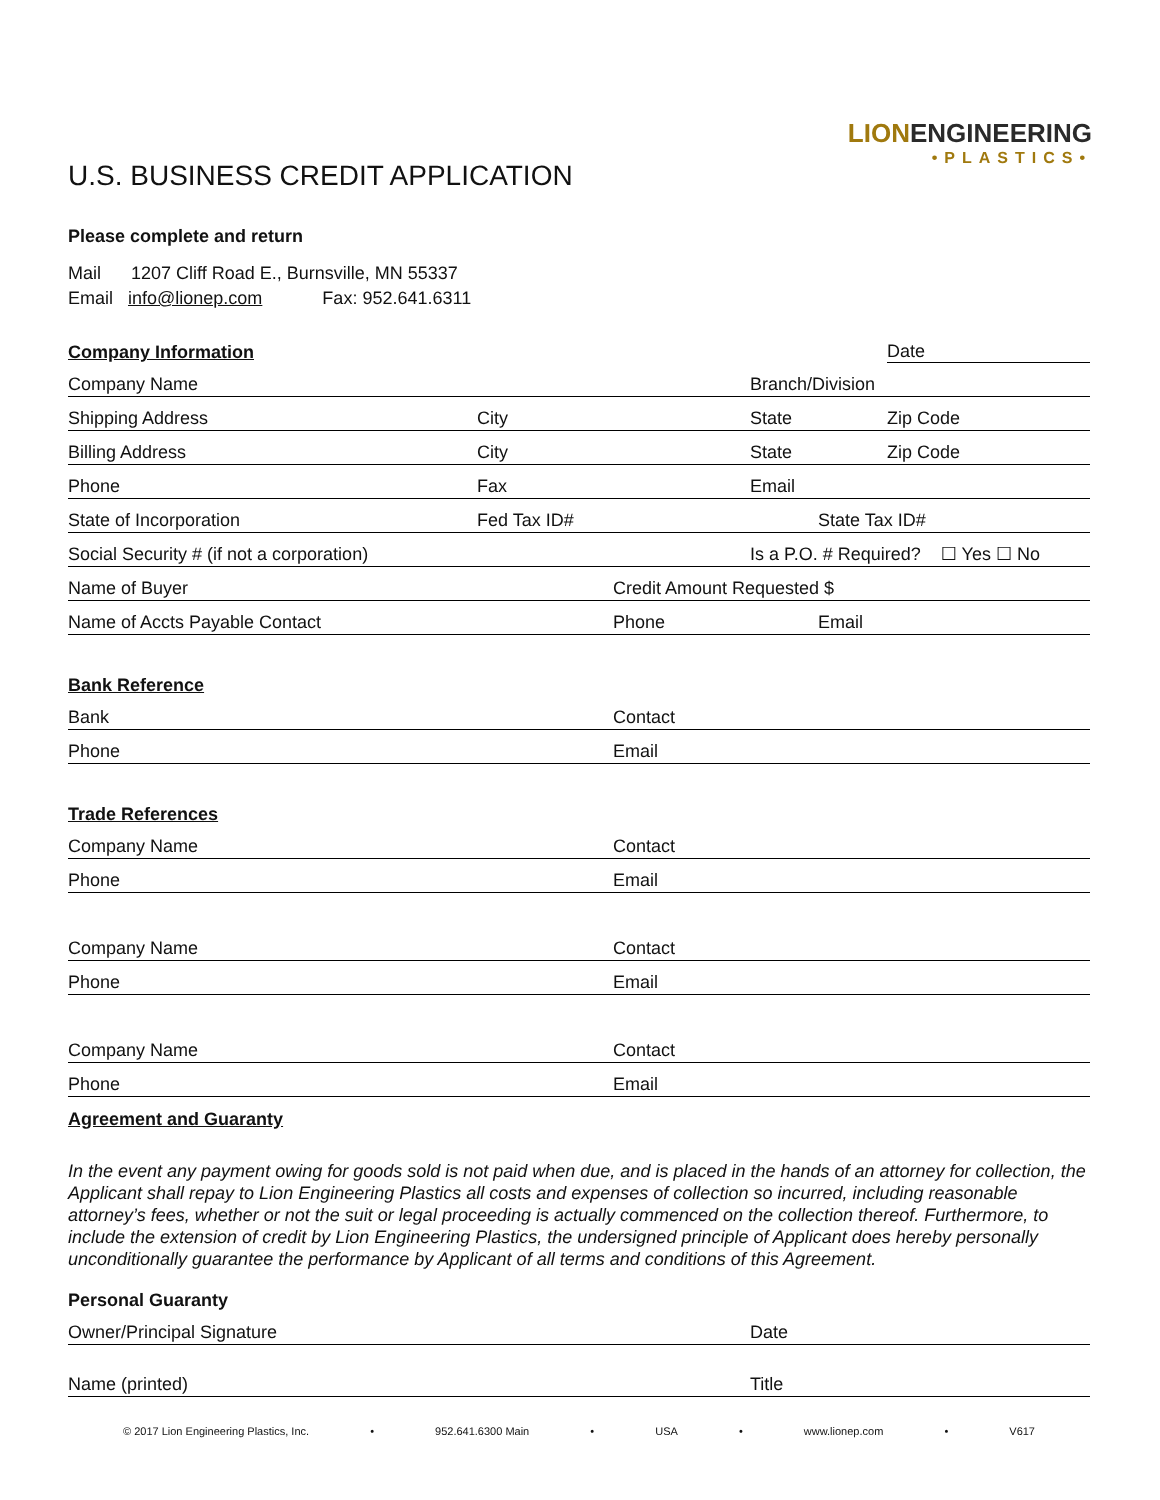LIONENGINEERING
•PLASTICS•
U.S. BUSINESS CREDIT APPLICATION
Please complete and return
Mail 1207 Cliff Road E., Burnsville, MN 55337
Email info@lionep.com Fax: 952.641.6311
Company Information Date
Company Name Branch/Division
Shipping Address City State Zip Code
Billing Address City State Zip Code
Phone Fax Email
State of Incorporation Fed Tax ID# State Tax ID#
Social Security # (if not a corporation) Is a P.O. # Required? ☐ Yes ☐ No
Name of Buyer Credit Amount Requested $
Name of Accts Payable Contact Phone Email
Bank Reference
Bank Contact
Phone Email
Trade References
Company Name Contact
Phone Email
Company Name Contact
Phone Email
Company Name Contact
Phone Email
Agreement and Guaranty
In the event any payment owing for goods sold is not paid when due, and is placed in the hands of an attorney for collection, the Applicant shall repay to Lion Engineering Plastics all costs and expenses of collection so incurred, including reasonable attorney’s fees, whether or not the suit or legal proceeding is actually commenced on the collection thereof. Furthermore, to include the extension of credit by Lion Engineering Plastics, the undersigned principle of Applicant does hereby personally unconditionally guarantee the performance by Applicant of all terms and conditions of this Agreement.
Personal Guaranty
Owner/Principal Signature Date
Name (printed) Title
© 2017 Lion Engineering Plastics, Inc. • 952.641.6300 Main • USA • www.lionep.com • V617